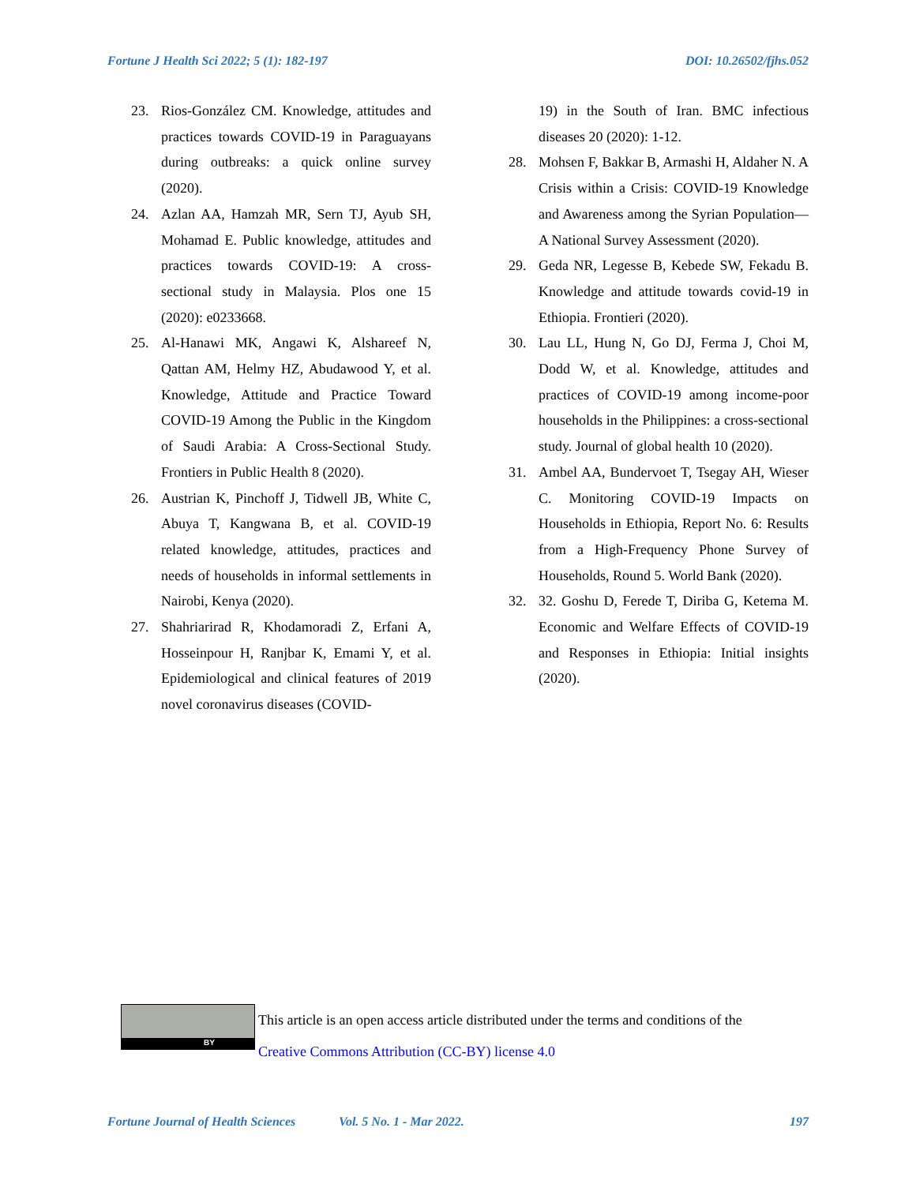Fortune J Health Sci 2022; 5 (1): 182-197 DOI: 10.26502/fjhs.052
23. Rios-González CM. Knowledge, attitudes and practices towards COVID-19 in Paraguayans during outbreaks: a quick online survey (2020).
24. Azlan AA, Hamzah MR, Sern TJ, Ayub SH, Mohamad E. Public knowledge, attitudes and practices towards COVID-19: A cross-sectional study in Malaysia. Plos one 15 (2020): e0233668.
25. Al-Hanawi MK, Angawi K, Alshareef N, Qattan AM, Helmy HZ, Abudawood Y, et al. Knowledge, Attitude and Practice Toward COVID-19 Among the Public in the Kingdom of Saudi Arabia: A Cross-Sectional Study. Frontiers in Public Health 8 (2020).
26. Austrian K, Pinchoff J, Tidwell JB, White C, Abuya T, Kangwana B, et al. COVID-19 related knowledge, attitudes, practices and needs of households in informal settlements in Nairobi, Kenya (2020).
27. Shahriarirad R, Khodamoradi Z, Erfani A, Hosseinpour H, Ranjbar K, Emami Y, et al. Epidemiological and clinical features of 2019 novel coronavirus diseases (COVID-
19) in the South of Iran. BMC infectious diseases 20 (2020): 1-12.
28. Mohsen F, Bakkar B, Armashi H, Aldaher N. A Crisis within a Crisis: COVID-19 Knowledge and Awareness among the Syrian Population—A National Survey Assessment (2020).
29. Geda NR, Legesse B, Kebede SW, Fekadu B. Knowledge and attitude towards covid-19 in Ethiopia. Frontieri (2020).
30. Lau LL, Hung N, Go DJ, Ferma J, Choi M, Dodd W, et al. Knowledge, attitudes and practices of COVID-19 among income-poor households in the Philippines: a cross-sectional study. Journal of global health 10 (2020).
31. Ambel AA, Bundervoet T, Tsegay AH, Wieser C. Monitoring COVID-19 Impacts on Households in Ethiopia, Report No. 6: Results from a High-Frequency Phone Survey of Households, Round 5. World Bank (2020).
32. 32. Goshu D, Ferede T, Diriba G, Ketema M. Economic and Welfare Effects of COVID-19 and Responses in Ethiopia: Initial insights (2020).
BY
This article is an open access article distributed under the terms and conditions of the
Creative Commons Attribution (CC-BY) license 4.0
Fortune Journal of Health Sciences Vol. 5 No. 1 - Mar 2022. 197